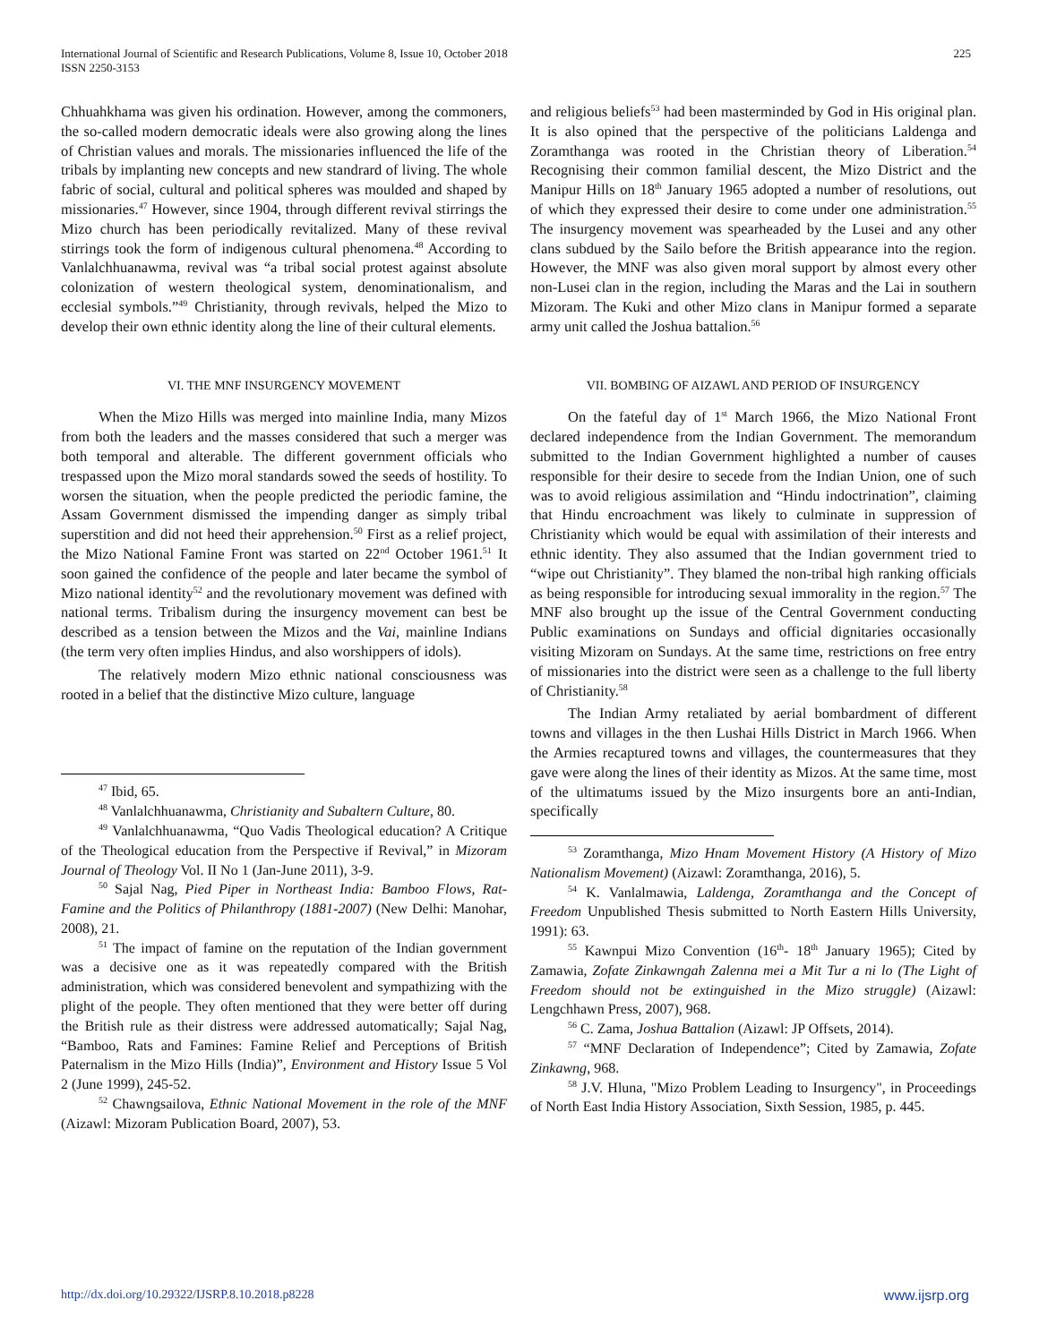International Journal of Scientific and Research Publications, Volume 8, Issue 10, October 2018
ISSN 2250-3153 225
Chhuahkhama was given his ordination. However, among the commoners, the so-called modern democratic ideals were also growing along the lines of Christian values and morals. The missionaries influenced the life of the tribals by implanting new concepts and new standrard of living. The whole fabric of social, cultural and political spheres was moulded and shaped by missionaries.<sup>47</sup> However, since 1904, through different revival stirrings the Mizo church has been periodically revitalized. Many of these revival stirrings took the form of indigenous cultural phenomena.<sup>48</sup> According to Vanlalchhuanawma, revival was “a tribal social protest against absolute colonization of western theological system, denominationalism, and ecclesial symbols.”<sup>49</sup> Christianity, through revivals, helped the Mizo to develop their own ethnic identity along the line of their cultural elements.
VI. THE MNF INSURGENCY MOVEMENT
When the Mizo Hills was merged into mainline India, many Mizos from both the leaders and the masses considered that such a merger was both temporal and alterable. The different government officials who trespassed upon the Mizo moral standards sowed the seeds of hostility. To worsen the situation, when the people predicted the periodic famine, the Assam Government dismissed the impending danger as simply tribal superstition and did not heed their apprehension.<sup>50</sup> First as a relief project, the Mizo National Famine Front was started on 22<sup>nd</sup> October 1961.<sup>51</sup> It soon gained the confidence of the people and later became the symbol of Mizo national identity<sup>52</sup> and the revolutionary movement was defined with national terms. Tribalism during the insurgency movement can best be described as a tension between the Mizos and the Vai, mainline Indians (the term very often implies Hindus, and also worshippers of idols).
The relatively modern Mizo ethnic national consciousness was rooted in a belief that the distinctive Mizo culture, language
<sup>47</sup> Ibid, 65.
<sup>48</sup> Vanlalchhuanawma, Christianity and Subaltern Culture, 80.
<sup>49</sup> Vanlalchhuanawma, “Quo Vadis Theological education? A Critique of the Theological education from the Perspective if Revival,” in Mizoram Journal of Theology Vol. II No 1 (Jan-June 2011), 3-9.
<sup>50</sup> Sajal Nag, Pied Piper in Northeast India: Bamboo Flows, Rat-Famine and the Politics of Philanthropy (1881-2007) (New Delhi: Manohar, 2008), 21.
<sup>51</sup> The impact of famine on the reputation of the Indian government was a decisive one as it was repeatedly compared with the British administration, which was considered benevolent and sympathizing with the plight of the people. They often mentioned that they were better off during the British rule as their distress were addressed automatically; Sajal Nag, “Bamboo, Rats and Famines: Famine Relief and Perceptions of British Paternalism in the Mizo Hills (India)”, Environment and History Issue 5 Vol 2 (June 1999), 245-52.
<sup>52</sup> Chawngsailova, Ethnic National Movement in the role of the MNF (Aizawl: Mizoram Publication Board, 2007), 53.
and religious beliefs<sup>53</sup> had been masterminded by God in His original plan. It is also opined that the perspective of the politicians Laldenga and Zoramthanga was rooted in the Christian theory of Liberation.<sup>54</sup> Recognising their common familial descent, the Mizo District and the Manipur Hills on 18<sup>th</sup> January 1965 adopted a number of resolutions, out of which they expressed their desire to come under one administration.<sup>55</sup> The insurgency movement was spearheaded by the Lusei and any other clans subdued by the Sailo before the British appearance into the region. However, the MNF was also given moral support by almost every other non-Lusei clan in the region, including the Maras and the Lai in southern Mizoram. The Kuki and other Mizo clans in Manipur formed a separate army unit called the Joshua battalion.<sup>56</sup>
VII. BOMBING OF AIZAWL AND PERIOD OF INSURGENCY
On the fateful day of 1<sup>st</sup> March 1966, the Mizo National Front declared independence from the Indian Government. The memorandum submitted to the Indian Government highlighted a number of causes responsible for their desire to secede from the Indian Union, one of such was to avoid religious assimilation and “Hindu indoctrination”, claiming that Hindu encroachment was likely to culminate in suppression of Christianity which would be equal with assimilation of their interests and ethnic identity. They also assumed that the Indian government tried to “wipe out Christianity”. They blamed the non-tribal high ranking officials as being responsible for introducing sexual immorality in the region.<sup>57</sup> The MNF also brought up the issue of the Central Government conducting Public examinations on Sundays and official dignitaries occasionally visiting Mizoram on Sundays. At the same time, restrictions on free entry of missionaries into the district were seen as a challenge to the full liberty of Christianity.<sup>58</sup>
The Indian Army retaliated by aerial bombardment of different towns and villages in the then Lushai Hills District in March 1966. When the Armies recaptured towns and villages, the countermeasures that they gave were along the lines of their identity as Mizos. At the same time, most of the ultimatums issued by the Mizo insurgents bore an anti-Indian, specifically
<sup>53</sup> Zoramthanga, Mizo Hnam Movement History (A History of Mizo Nationalism Movement) (Aizawl: Zoramthanga, 2016), 5.
<sup>54</sup> K. Vanlalmawia, Laldenga, Zoramthanga and the Concept of Freedom Unpublished Thesis submitted to North Eastern Hills University, 1991): 63.
<sup>55</sup> Kawnpui Mizo Convention (16<sup>th</sup>- 18<sup>th</sup> January 1965); Cited by Zamawia, Zofate Zinkawngah Zalenna mei a Mit Tur a ni lo (The Light of Freedom should not be extinguished in the Mizo struggle) (Aizawl: Lengchhawn Press, 2007), 968.
<sup>56</sup> C. Zama, Joshua Battalion (Aizawl: JP Offsets, 2014).
<sup>57</sup> “MNF Declaration of Independence”; Cited by Zamawia, Zofate Zinkawng, 968.
<sup>58</sup> J.V. Hluna, "Mizo Problem Leading to Insurgency", in Proceedings of North East India History Association, Sixth Session, 1985, p. 445.
http://dx.doi.org/10.29322/IJSRP.8.10.2018.p8228 www.ijsrp.org